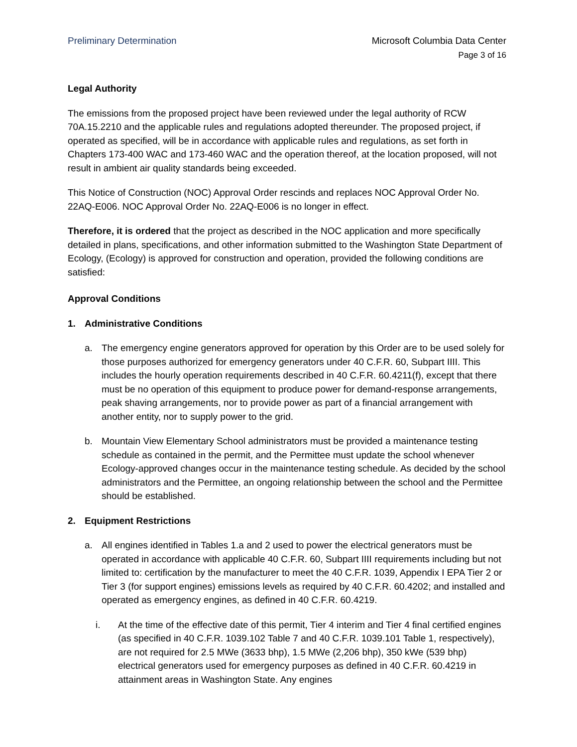Preliminary Determination Microsoft Columbia Data Center
Page 3 of 16
Legal Authority
The emissions from the proposed project have been reviewed under the legal authority of RCW 70A.15.2210 and the applicable rules and regulations adopted thereunder. The proposed project, if operated as specified, will be in accordance with applicable rules and regulations, as set forth in Chapters 173-400 WAC and 173-460 WAC and the operation thereof, at the location proposed, will not result in ambient air quality standards being exceeded.
This Notice of Construction (NOC) Approval Order rescinds and replaces NOC Approval Order No. 22AQ-E006. NOC Approval Order No. 22AQ-E006 is no longer in effect.
Therefore, it is ordered that the project as described in the NOC application and more specifically detailed in plans, specifications, and other information submitted to the Washington State Department of Ecology, (Ecology) is approved for construction and operation, provided the following conditions are satisfied:
Approval Conditions
1. Administrative Conditions
a. The emergency engine generators approved for operation by this Order are to be used solely for those purposes authorized for emergency generators under 40 C.F.R. 60, Subpart IIII. This includes the hourly operation requirements described in 40 C.F.R. 60.4211(f), except that there must be no operation of this equipment to produce power for demand-response arrangements, peak shaving arrangements, nor to provide power as part of a financial arrangement with another entity, nor to supply power to the grid.
b. Mountain View Elementary School administrators must be provided a maintenance testing schedule as contained in the permit, and the Permittee must update the school whenever Ecology-approved changes occur in the maintenance testing schedule. As decided by the school administrators and the Permittee, an ongoing relationship between the school and the Permittee should be established.
2. Equipment Restrictions
a. All engines identified in Tables 1.a and 2 used to power the electrical generators must be operated in accordance with applicable 40 C.F.R. 60, Subpart IIII requirements including but not limited to: certification by the manufacturer to meet the 40 C.F.R. 1039, Appendix I EPA Tier 2 or Tier 3 (for support engines) emissions levels as required by 40 C.F.R. 60.4202; and installed and operated as emergency engines, as defined in 40 C.F.R. 60.4219.
i. At the time of the effective date of this permit, Tier 4 interim and Tier 4 final certified engines (as specified in 40 C.F.R. 1039.102 Table 7 and 40 C.F.R. 1039.101 Table 1, respectively), are not required for 2.5 MWe (3633 bhp), 1.5 MWe (2,206 bhp), 350 kWe (539 bhp) electrical generators used for emergency purposes as defined in 40 C.F.R. 60.4219 in attainment areas in Washington State. Any engines